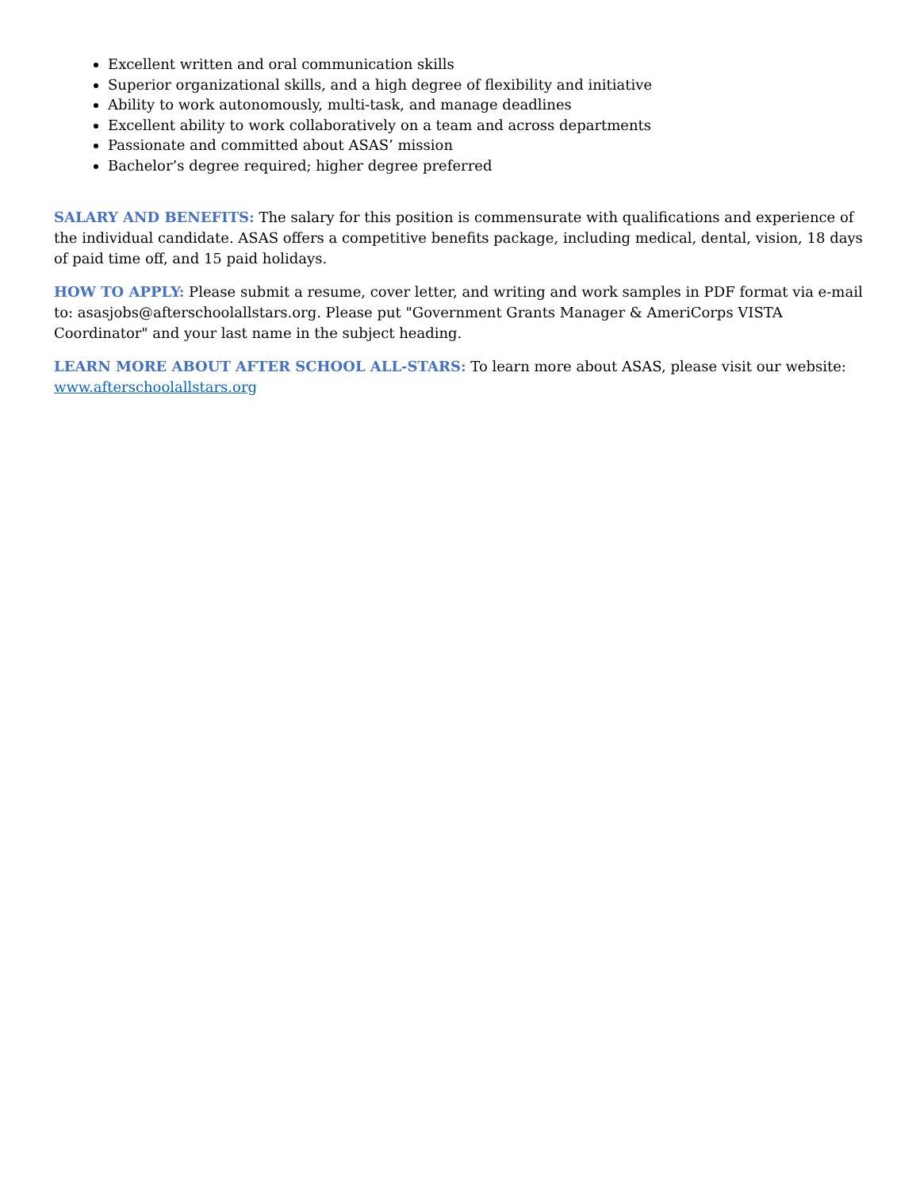Excellent written and oral communication skills
Superior organizational skills, and a high degree of flexibility and initiative
Ability to work autonomously, multi-task, and manage deadlines
Excellent ability to work collaboratively on a team and across departments
Passionate and committed about ASAS’ mission
Bachelor’s degree required; higher degree preferred
SALARY AND BENEFITS: The salary for this position is commensurate with qualifications and experience of the individual candidate. ASAS offers a competitive benefits package, including medical, dental, vision, 18 days of paid time off, and 15 paid holidays.
HOW TO APPLY: Please submit a resume, cover letter, and writing and work samples in PDF format via e-mail to: asasjobs@afterschoolallstars.org. Please put "Government Grants Manager & AmeriCorps VISTA Coordinator" and your last name in the subject heading.
LEARN MORE ABOUT AFTER SCHOOL ALL-STARS: To learn more about ASAS, please visit our website: www.afterschoolallstars.org